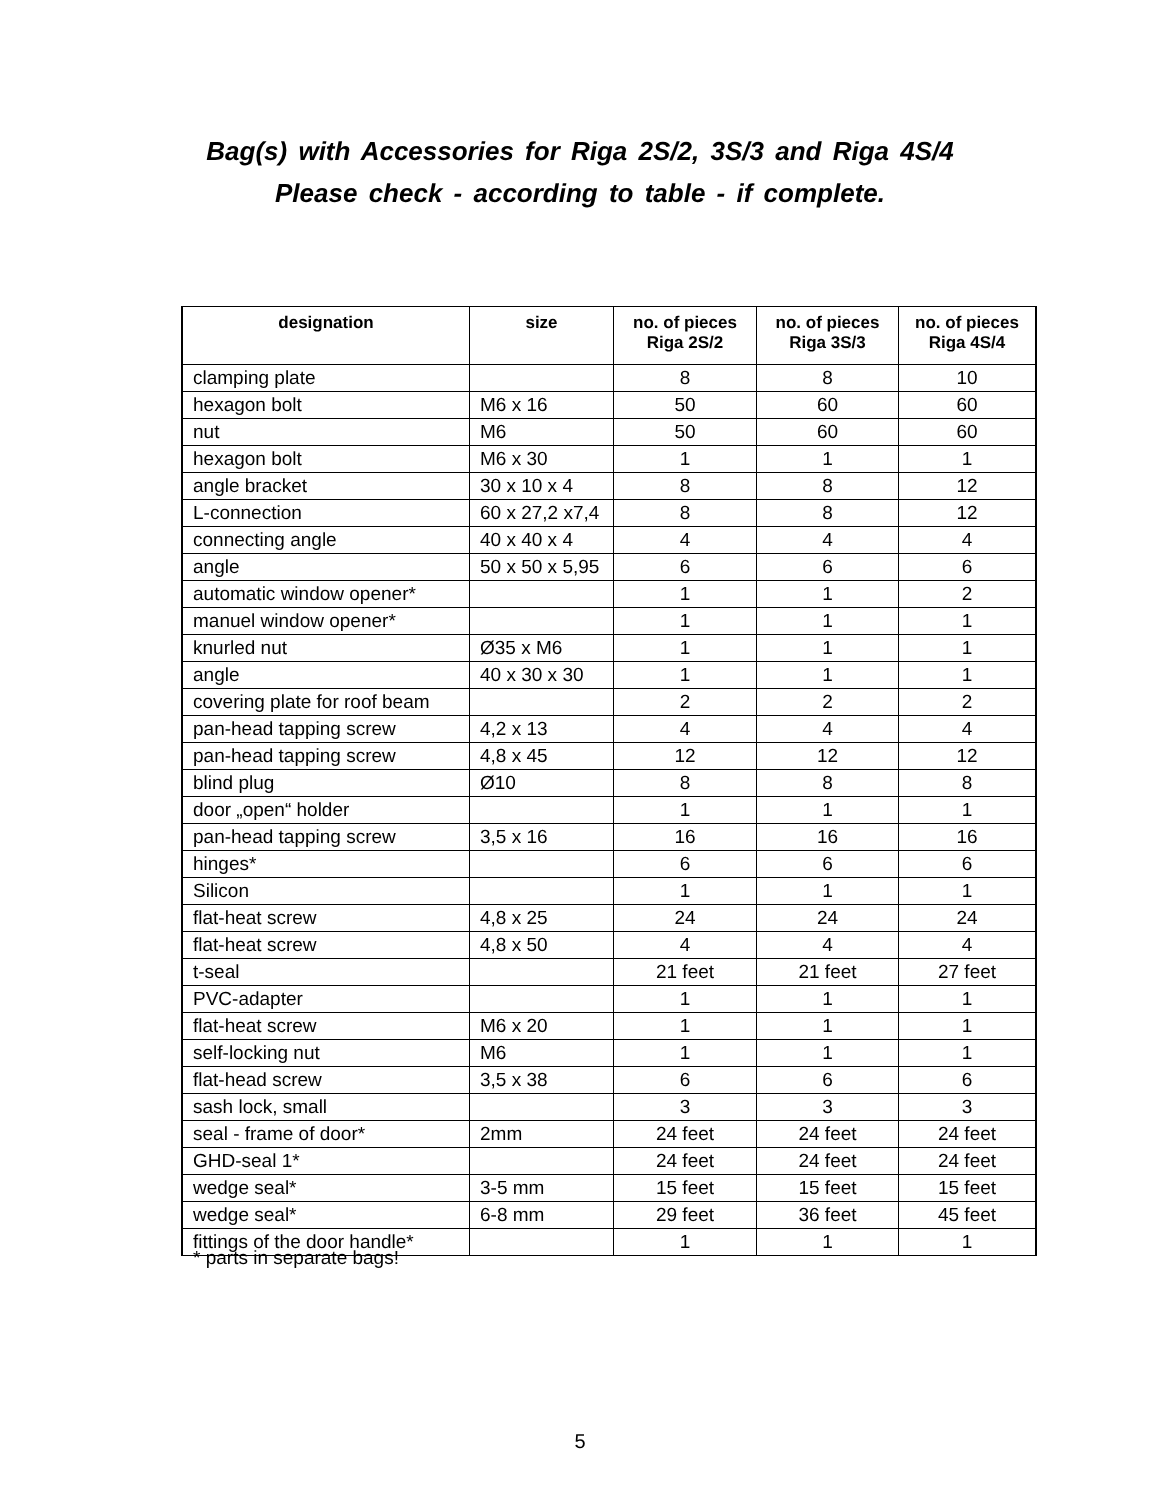Bag(s) with Accessories for Riga 2S/2, 3S/3 and Riga 4S/4
Please check - according to table - if complete.
| designation | size | no. of pieces Riga 2S/2 | no. of pieces Riga 3S/3 | no. of pieces Riga 4S/4 |
| --- | --- | --- | --- | --- |
| clamping plate | | 8 | 8 | 10 |
| hexagon bolt | M6 x 16 | 50 | 60 | 60 |
| nut | M6 | 50 | 60 | 60 |
| hexagon bolt | M6 x 30 | 1 | 1 | 1 |
| angle bracket | 30 x 10 x 4 | 8 | 8 | 12 |
| L-connection | 60 x 27,2 x7,4 | 8 | 8 | 12 |
| connecting angle | 40 x 40 x 4 | 4 | 4 | 4 |
| angle | 50 x 50 x 5,95 | 6 | 6 | 6 |
| automatic window opener* | | 1 | 1 | 2 |
| manuel window opener* | | 1 | 1 | 1 |
| knurled nut | Ø35 x M6 | 1 | 1 | 1 |
| angle | 40 x 30 x 30 | 1 | 1 | 1 |
| covering plate for roof beam | | 2 | 2 | 2 |
| pan-head tapping screw | 4,2 x 13 | 4 | 4 | 4 |
| pan-head tapping screw | 4,8 x 45 | 12 | 12 | 12 |
| blind plug | Ø10 | 8 | 8 | 8 |
| door „open“ holder | | 1 | 1 | 1 |
| pan-head tapping screw | 3,5 x 16 | 16 | 16 | 16 |
| hinges* | | 6 | 6 | 6 |
| Silicon | | 1 | 1 | 1 |
| flat-heat screw | 4,8 x 25 | 24 | 24 | 24 |
| flat-heat screw | 4,8 x 50 | 4 | 4 | 4 |
| t-seal | | 21 feet | 21 feet | 27 feet |
| PVC-adapter | | 1 | 1 | 1 |
| flat-heat screw | M6 x 20 | 1 | 1 | 1 |
| self-locking nut | M6 | 1 | 1 | 1 |
| flat-head screw | 3,5 x 38 | 6 | 6 | 6 |
| sash lock, small | | 3 | 3 | 3 |
| seal - frame of door* | 2mm | 24 feet | 24 feet | 24 feet |
| GHD-seal 1* | | 24 feet | 24 feet | 24 feet |
| wedge seal* | 3-5 mm | 15 feet | 15 feet | 15 feet |
| wedge seal* | 6-8 mm | 29 feet | 36 feet | 45 feet |
| fittings of the door handle* | | 1 | 1 | 1 |
* parts in separate bags!
5